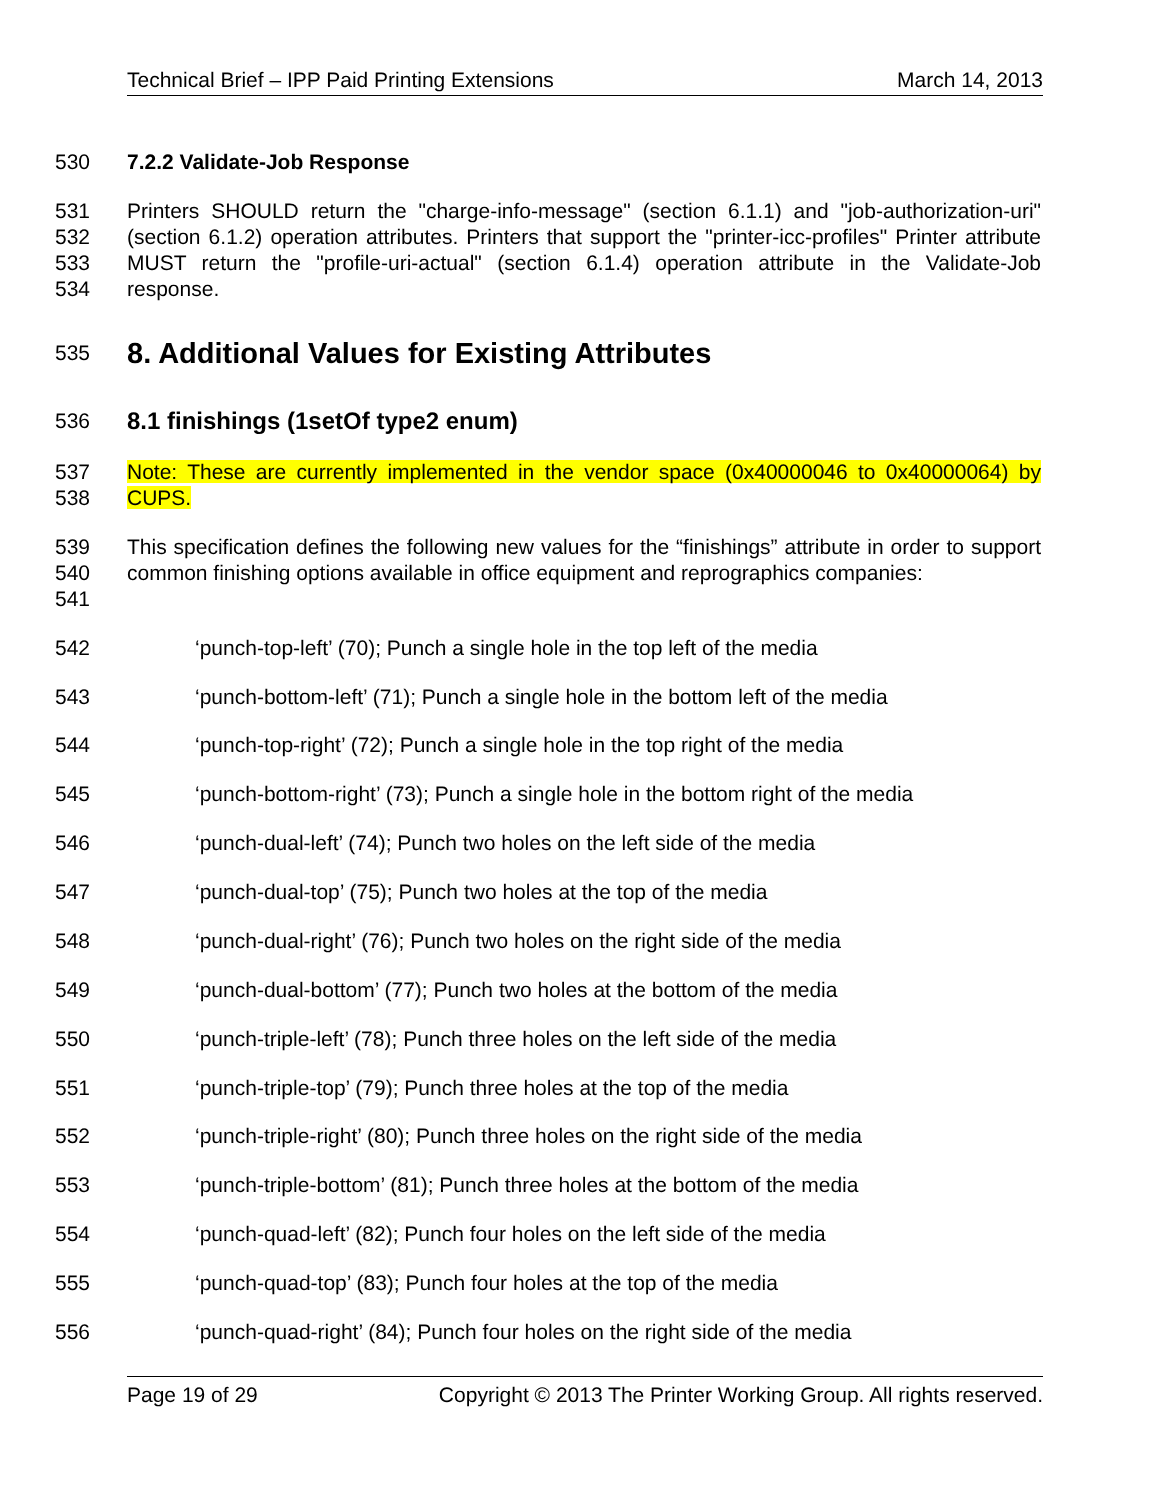Technical Brief – IPP Paid Printing Extensions March 14, 2013
530 7.2.2 Validate-Job Response
531
532
533
534 Printers SHOULD return the "charge-info-message" (section 6.1.1) and "job-authorization-uri" (section 6.1.2) operation attributes. Printers that support the "printer-icc-profiles" Printer attribute MUST return the "profile-uri-actual" (section 6.1.4) operation attribute in the Validate-Job response.
535 8. Additional Values for Existing Attributes
536 8.1 finishings (1setOf type2 enum)
537
538 Note: These are currently implemented in the vendor space (0x40000046 to 0x40000064) by CUPS.
539
540
541 This specification defines the following new values for the “finishings” attribute in order to support common finishing options available in office equipment and reprographics companies:
542 ‘punch-top-left’ (70); Punch a single hole in the top left of the media
543 ‘punch-bottom-left’ (71); Punch a single hole in the bottom left of the media
544 ‘punch-top-right’ (72); Punch a single hole in the top right of the media
545 ‘punch-bottom-right’ (73); Punch a single hole in the bottom right of the media
546 ‘punch-dual-left’ (74); Punch two holes on the left side of the media
547 ‘punch-dual-top’ (75); Punch two holes at the top of the media
548 ‘punch-dual-right’ (76); Punch two holes on the right side of the media
549 ‘punch-dual-bottom’ (77); Punch two holes at the bottom of the media
550 ‘punch-triple-left’ (78); Punch three holes on the left side of the media
551 ‘punch-triple-top’ (79); Punch three holes at the top of the media
552 ‘punch-triple-right’ (80); Punch three holes on the right side of the media
553 ‘punch-triple-bottom’ (81); Punch three holes at the bottom of the media
554 ‘punch-quad-left’ (82); Punch four holes on the left side of the media
555 ‘punch-quad-top’ (83); Punch four holes at the top of the media
556 ‘punch-quad-right’ (84); Punch four holes on the right side of the media
Page 19 of 29 Copyright © 2013 The Printer Working Group. All rights reserved.